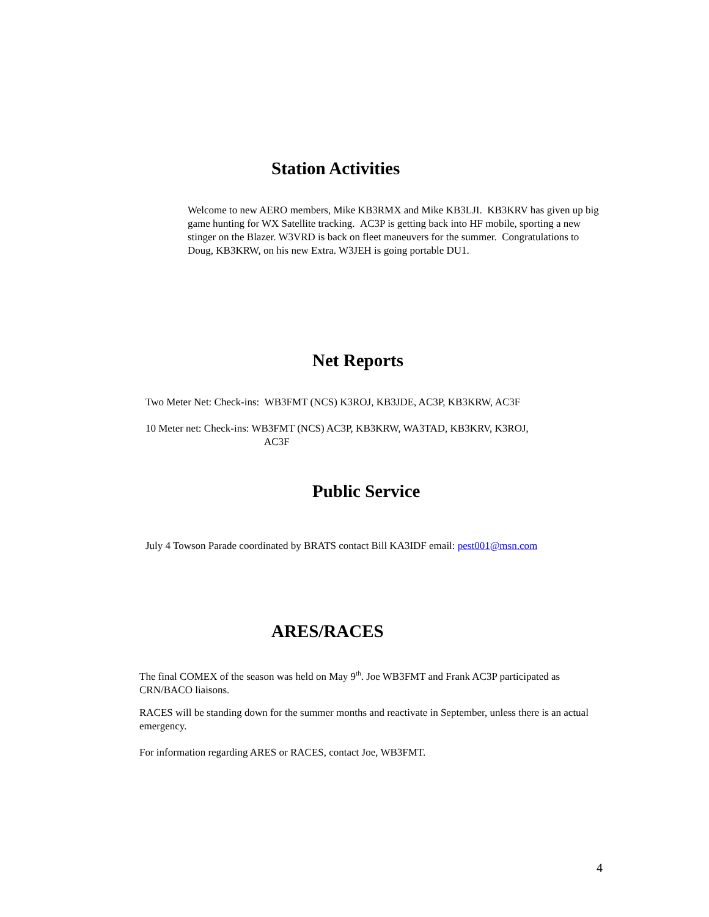Station Activities
Welcome to new AERO members, Mike KB3RMX and Mike KB3LJI. KB3KRV has given up big game hunting for WX Satellite tracking. AC3P is getting back into HF mobile, sporting a new stinger on the Blazer. W3VRD is back on fleet maneuvers for the summer. Congratulations to Doug, KB3KRW, on his new Extra. W3JEH is going portable DU1.
Net Reports
Two Meter Net: Check-ins: WB3FMT (NCS) K3ROJ, KB3JDE, AC3P, KB3KRW, AC3F
10 Meter net: Check-ins: WB3FMT (NCS) AC3P, KB3KRW, WA3TAD, KB3KRV, K3ROJ,
AC3F
Public Service
July 4 Towson Parade coordinated by BRATS contact Bill KA3IDF email: pest001@msn.com
ARES/RACES
The final COMEX of the season was held on May 9<sup>th</sup>. Joe WB3FMT and Frank AC3P participated as CRN/BACO liaisons.
RACES will be standing down for the summer months and reactivate in September, unless there is an actual emergency.
For information regarding ARES or RACES, contact Joe, WB3FMT.
4